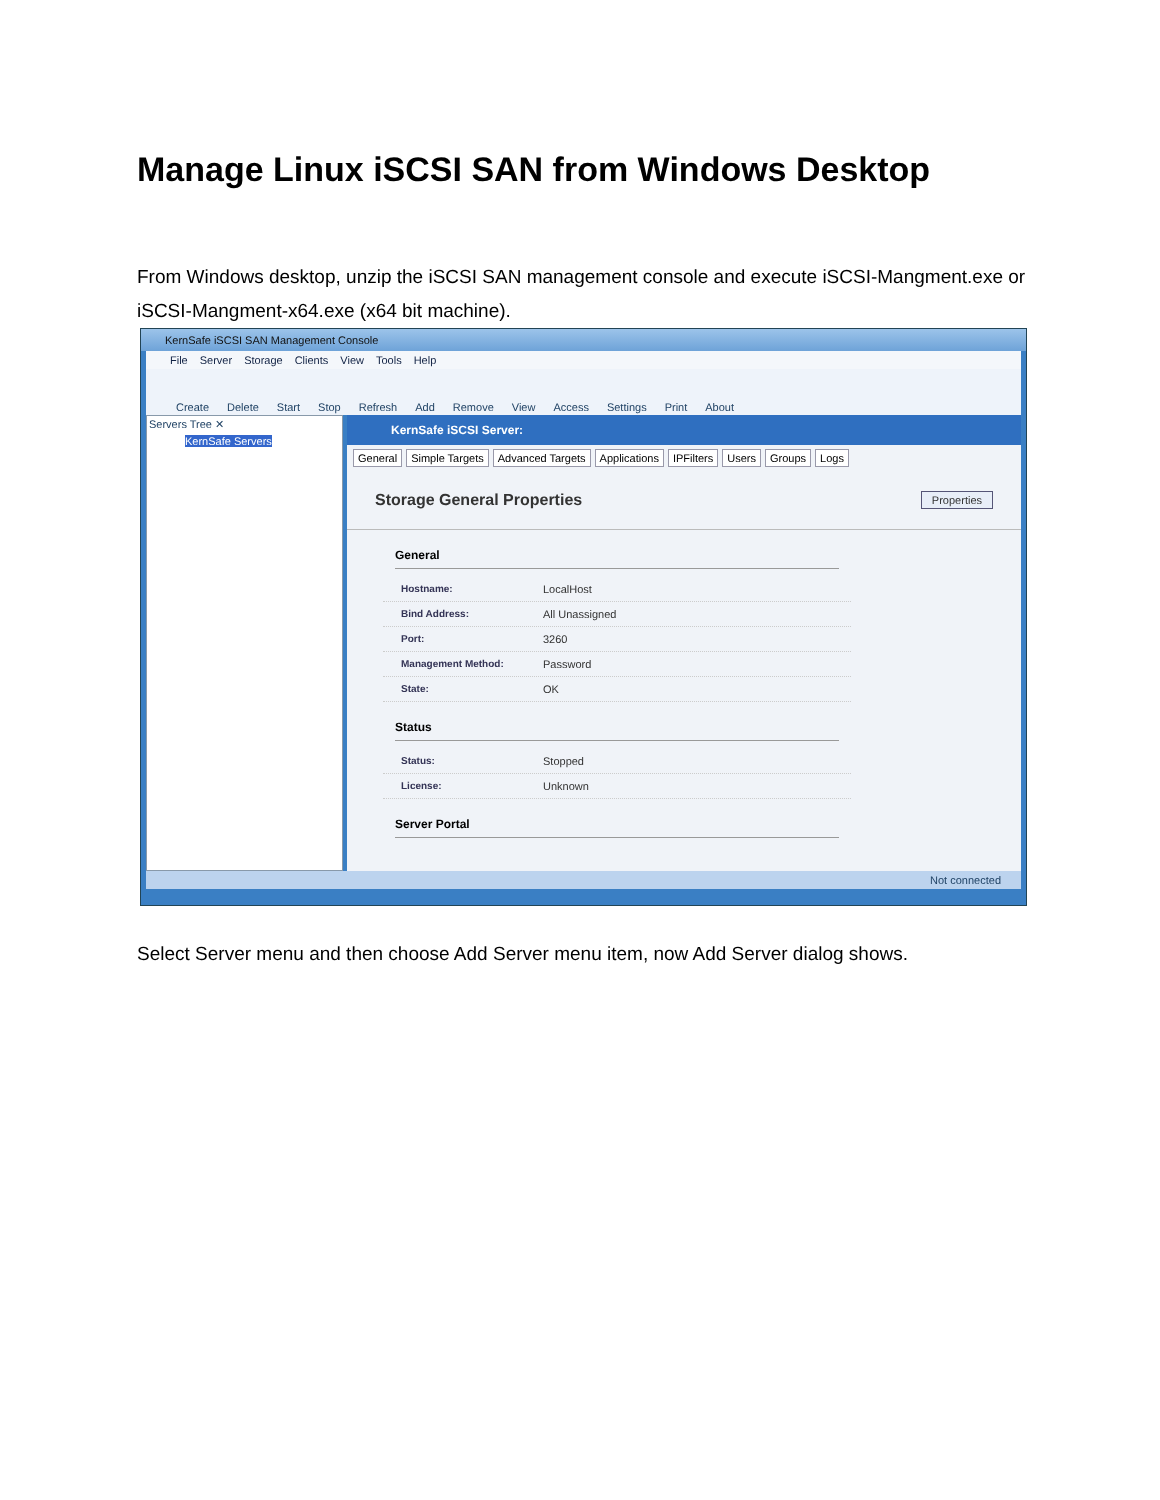Manage Linux iSCSI SAN from Windows Desktop
From Windows desktop, unzip the iSCSI SAN management console and execute iSCSI-Mangment.exe or iSCSI-Mangment-x64.exe (x64 bit machine).
KernSafe iSCSI SAN Management Console
File Server Storage Clients View Tools Help
Create Delete Start Stop Refresh Add Remove View Access Settings Print About
Servers Tree ✕
KernSafe Servers
KernSafe iSCSI Server:
General Simple Targets Advanced Targets Applications IPFilters Users Groups Logs
Storage General Properties Properties
General
Hostname: LocalHost
Bind Address: All Unassigned
Port: 3260
Management Method: Password
State: OK
Status
Status: Stopped
License: Unknown
Server Portal
Not connected
Select Server menu and then choose Add Server menu item, now Add Server dialog shows.